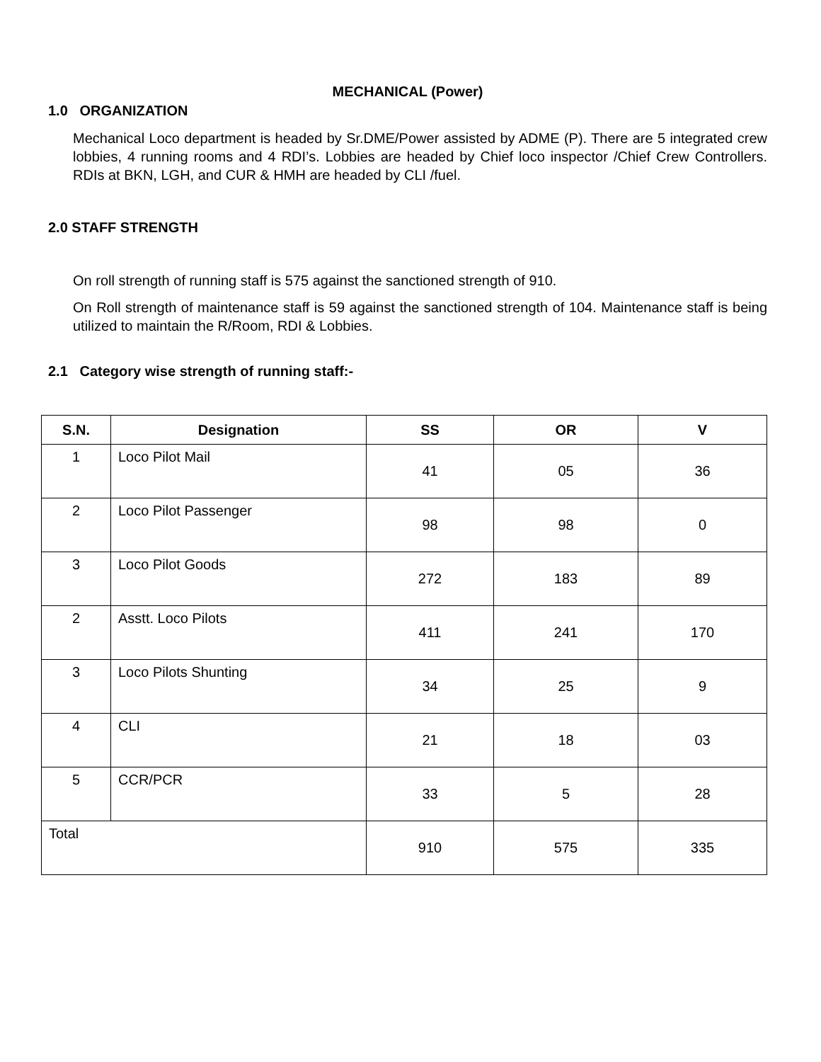MECHANICAL (Power)
1.0 ORGANIZATION
Mechanical Loco department is headed by Sr.DME/Power assisted by ADME (P). There are 5 integrated crew lobbies, 4 running rooms and 4 RDI’s. Lobbies are headed by Chief loco inspector /Chief Crew Controllers. RDIs at BKN, LGH, and CUR & HMH are headed by CLI /fuel.
2.0 STAFF STRENGTH
On roll strength of running staff is 575 against the sanctioned strength of 910.
On Roll strength of maintenance staff is 59 against the sanctioned strength of 104. Maintenance staff is being utilized to maintain the R/Room, RDI & Lobbies.
2.1 Category wise strength of running staff:-
| S.N. | Designation | SS | OR | V |
| --- | --- | --- | --- | --- |
| 1 | Loco Pilot Mail | 41 | 05 | 36 |
| 2 | Loco Pilot Passenger | 98 | 98 | 0 |
| 3 | Loco Pilot Goods | 272 | 183 | 89 |
| 2 | Asstt. Loco Pilots | 411 | 241 | 170 |
| 3 | Loco Pilots Shunting | 34 | 25 | 9 |
| 4 | CLI | 21 | 18 | 03 |
| 5 | CCR/PCR | 33 | 5 | 28 |
| Total | | 910 | 575 | 335 |